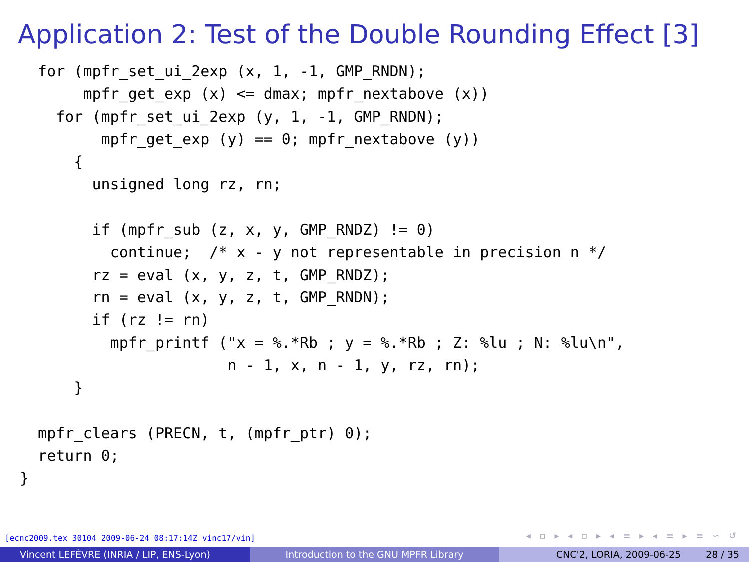Application 2: Test of the Double Rounding Effect [3]
  for (mpfr_set_ui_2exp (x, 1, -1, GMP_RNDN);
       mpfr_get_exp (x) <= dmax; mpfr_nextabove (x))
    for (mpfr_set_ui_2exp (y, 1, -1, GMP_RNDN);
         mpfr_get_exp (y) == 0; mpfr_nextabove (y))
      {
        unsigned long rz, rn;

        if (mpfr_sub (z, x, y, GMP_RNDZ) != 0)
          continue;  /* x - y not representable in precision n */
        rz = eval (x, y, z, t, GMP_RNDZ);
        rn = eval (x, y, z, t, GMP_RNDN);
        if (rz != rn)
          mpfr_printf ("x = %.*Rb ; y = %.*Rb ; Z: %lu ; N: %lu\n",
                       n - 1, x, n - 1, y, rz, rn);
      }

  mpfr_clears (PRECN, t, (mpfr_ptr) 0);
  return 0;
}
[ecnc2009.tex 30104 2009-06-24 08:17:14Z vinc17/vin]
◂ ▫ ▸ ◂ ▫ ▸ ◂ ≡ ▸ ◂ ≡ ▸ ≡ ∽ ↺
Vincent LEFÈVRE (INRIA / LIP, ENS-Lyon) Introduction to the GNU MPFR Library CNC'2, LORIA, 2009-06-25 28 / 35